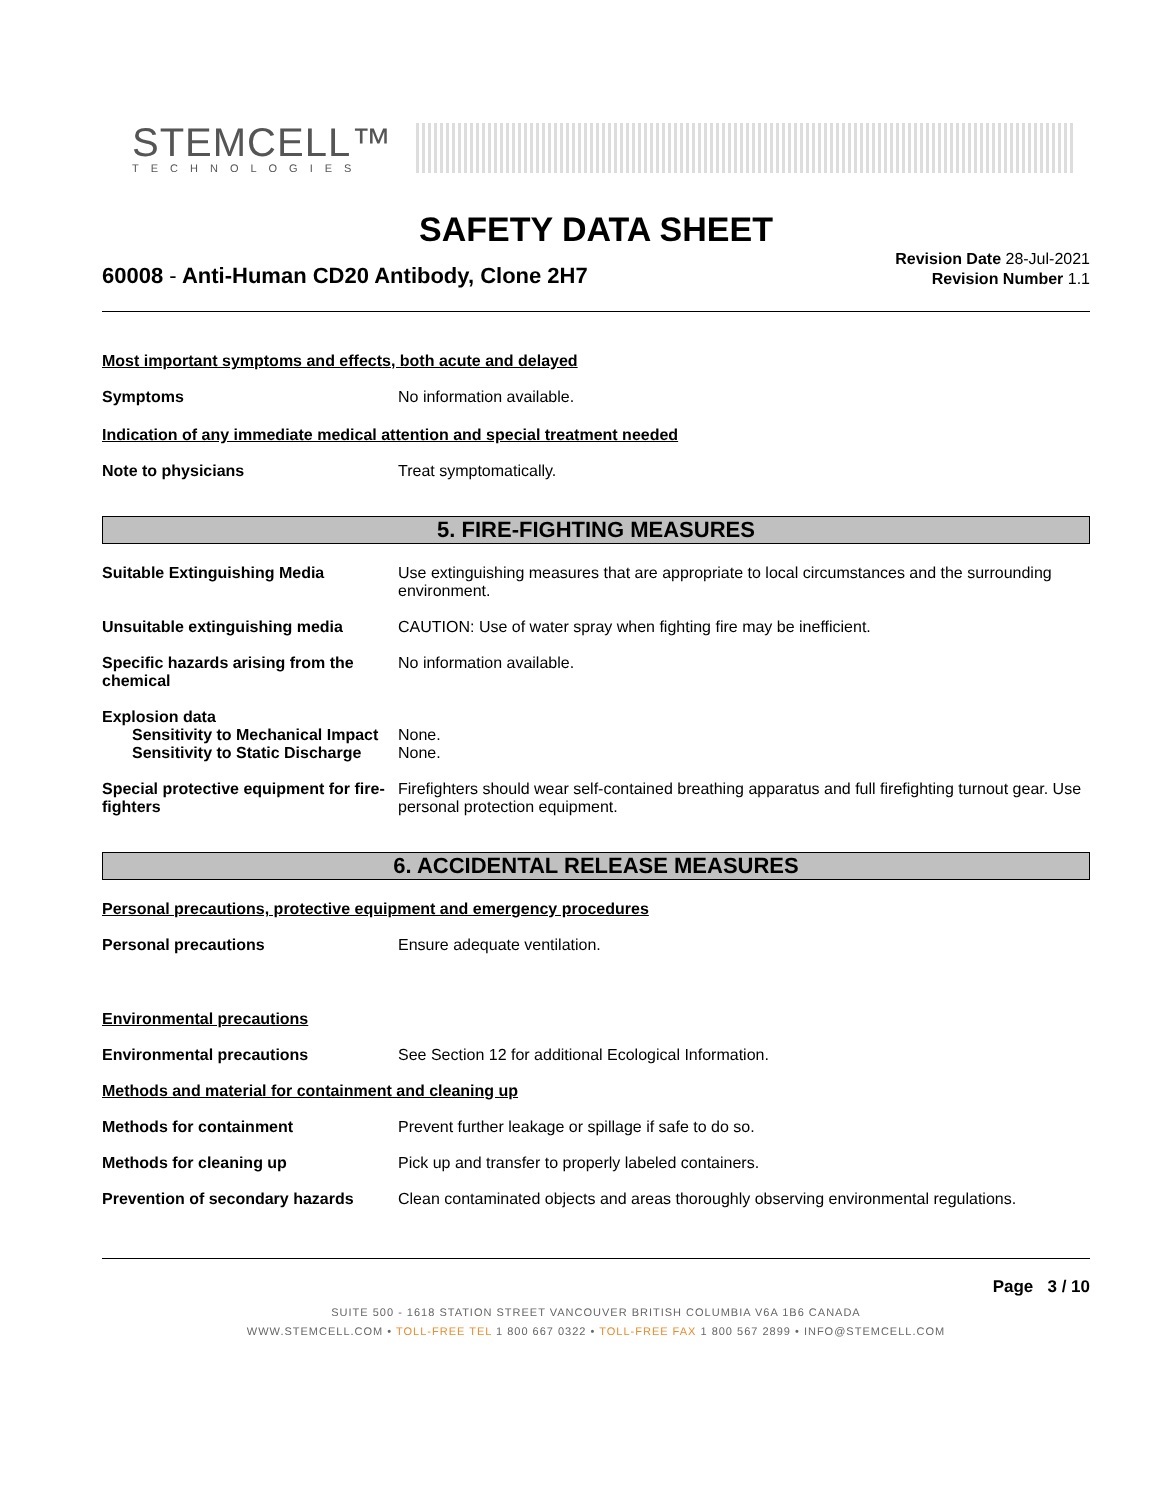STEMCELL™
TECHNOLOGIES
SAFETY DATA SHEET
60008 - Anti-Human CD20 Antibody, Clone 2H7
Revision Date 28-Jul-2021
Revision Number 1.1
Most important symptoms and effects, both acute and delayed
Symptoms No information available.
Indication of any immediate medical attention and special treatment needed
Note to physicians Treat symptomatically.
5. FIRE-FIGHTING MEASURES
Suitable Extinguishing Media Use extinguishing measures that are appropriate to local circumstances and the surrounding environment.
Unsuitable extinguishing media CAUTION: Use of water spray when fighting fire may be inefficient.
Specific hazards arising from the chemical
No information available.
Explosion data
Sensitivity to Mechanical Impact
None.
Sensitivity to Static Discharge
None.
Special protective equipment for fire-fighters
Firefighters should wear self-contained breathing apparatus and full firefighting turnout gear. Use personal protection equipment.
6. ACCIDENTAL RELEASE MEASURES
Personal precautions, protective equipment and emergency procedures
Personal precautions Ensure adequate ventilation.
Environmental precautions
Environmental precautions See Section 12 for additional Ecological Information.
Methods and material for containment and cleaning up
Methods for containment Prevent further leakage or spillage if safe to do so.
Methods for cleaning up Pick up and transfer to properly labeled containers.
Prevention of secondary hazards
Clean contaminated objects and areas thoroughly observing environmental regulations.
Page 3 / 10
SUITE 500 - 1618 STATION STREET VANCOUVER BRITISH COLUMBIA V6A 1B6 CANADA
WWW.STEMCELL.COM • TOLL-FREE TEL 1 800 667 0322 • TOLL-FREE FAX 1 800 567 2899 • INFO@STEMCELL.COM